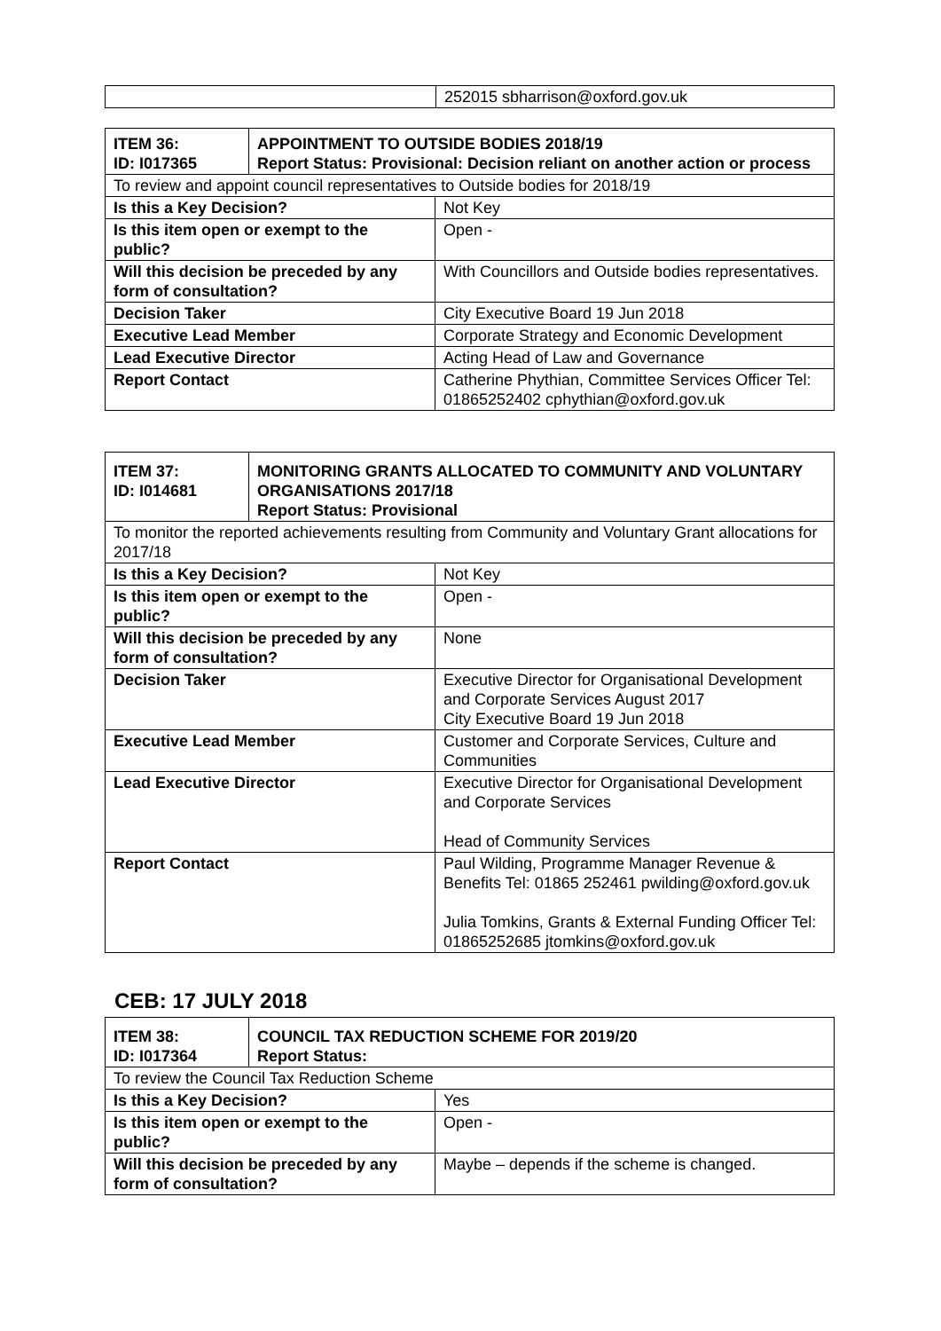| | 252015 sbharrison@oxford.gov.uk |
| ITEM 36: ID: I017365 | APPOINTMENT TO OUTSIDE BODIES 2018/19 Report Status: Provisional: Decision reliant on another action or process | |
| --- | --- | --- |
| To review and appoint council representatives to Outside bodies for 2018/19 | | |
| Is this a Key Decision? | | Not Key |
| Is this item open or exempt to the public? | | Open - |
| Will this decision be preceded by any form of consultation? | | With Councillors and Outside bodies representatives. |
| Decision Taker | | City Executive Board 19 Jun 2018 |
| Executive Lead Member | | Corporate Strategy and Economic Development |
| Lead Executive Director | | Acting Head of Law and Governance |
| Report Contact | | Catherine Phythian, Committee Services Officer Tel: 01865252402 cphythian@oxford.gov.uk |
| ITEM 37: ID: I014681 | MONITORING GRANTS ALLOCATED TO COMMUNITY AND VOLUNTARY ORGANISATIONS 2017/18 Report Status: Provisional | |
| --- | --- | --- |
| To monitor the reported achievements resulting from Community and Voluntary Grant allocations for 2017/18 | | |
| Is this a Key Decision? | | Not Key |
| Is this item open or exempt to the public? | | Open - |
| Will this decision be preceded by any form of consultation? | | None |
| Decision Taker | | Executive Director for Organisational Development and Corporate Services August 2017 City Executive Board 19 Jun 2018 |
| Executive Lead Member | | Customer and Corporate Services, Culture and Communities |
| Lead Executive Director | | Executive Director for Organisational Development and Corporate Services Head of Community Services |
| Report Contact | | Paul Wilding, Programme Manager Revenue & Benefits Tel: 01865 252461 pwilding@oxford.gov.uk Julia Tomkins, Grants & External Funding Officer Tel: 01865252685 jtomkins@oxford.gov.uk |
CEB: 17 JULY 2018
| ITEM 38: ID: I017364 | COUNCIL TAX REDUCTION SCHEME FOR 2019/20 Report Status: | |
| --- | --- | --- |
| To review the Council Tax Reduction Scheme | | |
| Is this a Key Decision? | | Yes |
| Is this item open or exempt to the public? | | Open - |
| Will this decision be preceded by any form of consultation? | | Maybe – depends if the scheme is changed. |